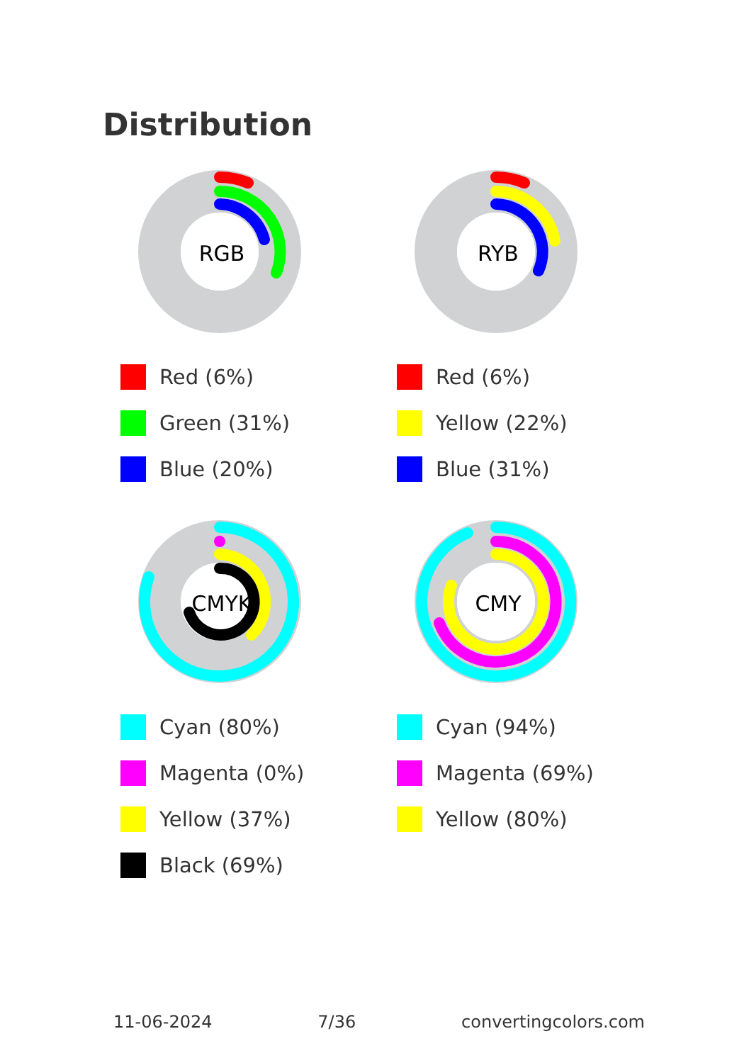Distribution
RGB
Red (6%)
Green (31%)
Blue (20%)
RYB
Red (6%)
Yellow (22%)
Blue (31%)
CMYK
Cyan (80%)
Magenta (0%)
Yellow (37%)
Black (69%)
CMY
Cyan (94%)
Magenta (69%)
Yellow (80%)
11-06-2024 7/36 convertingcolors.com